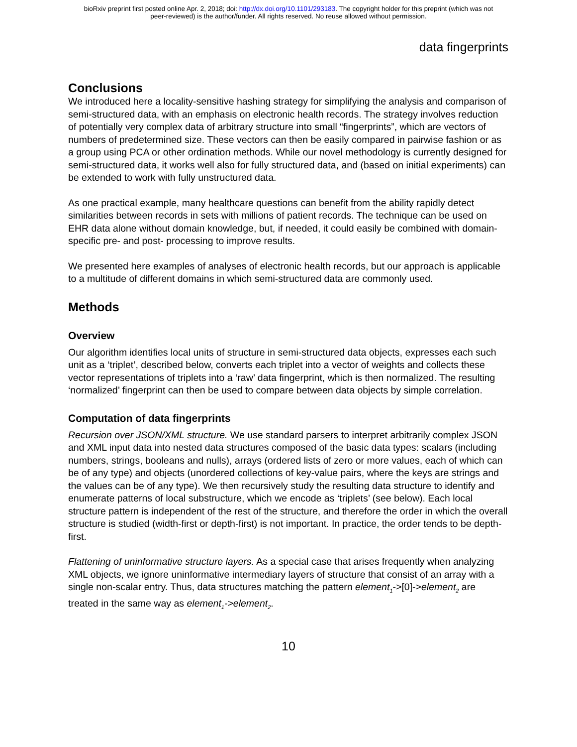bioRxiv preprint first posted online Apr. 2, 2018; doi: http://dx.doi.org/10.1101/293183. The copyright holder for this preprint (which was not
peer-reviewed) is the author/funder. All rights reserved. No reuse allowed without permission.
data fingerprints
Conclusions
We introduced here a locality-sensitive hashing strategy for simplifying the analysis and comparison of semi-structured data, with an emphasis on electronic health records. The strategy involves reduction of potentially very complex data of arbitrary structure into small “fingerprints”, which are vectors of numbers of predetermined size. These vectors can then be easily compared in pairwise fashion or as a group using PCA or other ordination methods. While our novel methodology is currently designed for semi-structured data, it works well also for fully structured data, and (based on initial experiments) can be extended to work with fully unstructured data.
As one practical example, many healthcare questions can benefit from the ability rapidly detect similarities between records in sets with millions of patient records. The technique can be used on EHR data alone without domain knowledge, but, if needed, it could easily be combined with domain-specific pre- and post- processing to improve results.
We presented here examples of analyses of electronic health records, but our approach is applicable to a multitude of different domains in which semi-structured data are commonly used.
Methods
Overview
Our algorithm identifies local units of structure in semi-structured data objects, expresses each such unit as a ‘triplet’, described below, converts each triplet into a vector of weights and collects these vector representations of triplets into a ‘raw’ data fingerprint, which is then normalized. The resulting ‘normalized’ fingerprint can then be used to compare between data objects by simple correlation.
Computation of data fingerprints
Recursion over JSON/XML structure. We use standard parsers to interpret arbitrarily complex JSON and XML input data into nested data structures composed of the basic data types: scalars (including numbers, strings, booleans and nulls), arrays (ordered lists of zero or more values, each of which can be of any type) and objects (unordered collections of key-value pairs, where the keys are strings and the values can be of any type). We then recursively study the resulting data structure to identify and enumerate patterns of local substructure, which we encode as ‘triplets’ (see below). Each local structure pattern is independent of the rest of the structure, and therefore the order in which the overall structure is studied (width-first or depth-first) is not important. In practice, the order tends to be depth-first.
Flattening of uninformative structure layers. As a special case that arises frequently when analyzing XML objects, we ignore uninformative intermediary layers of structure that consist of an array with a single non-scalar entry. Thus, data structures matching the pattern element<sub>1</sub>->[0]->element<sub>2</sub> are treated in the same way as element<sub>1</sub>->element<sub>2</sub>.
10